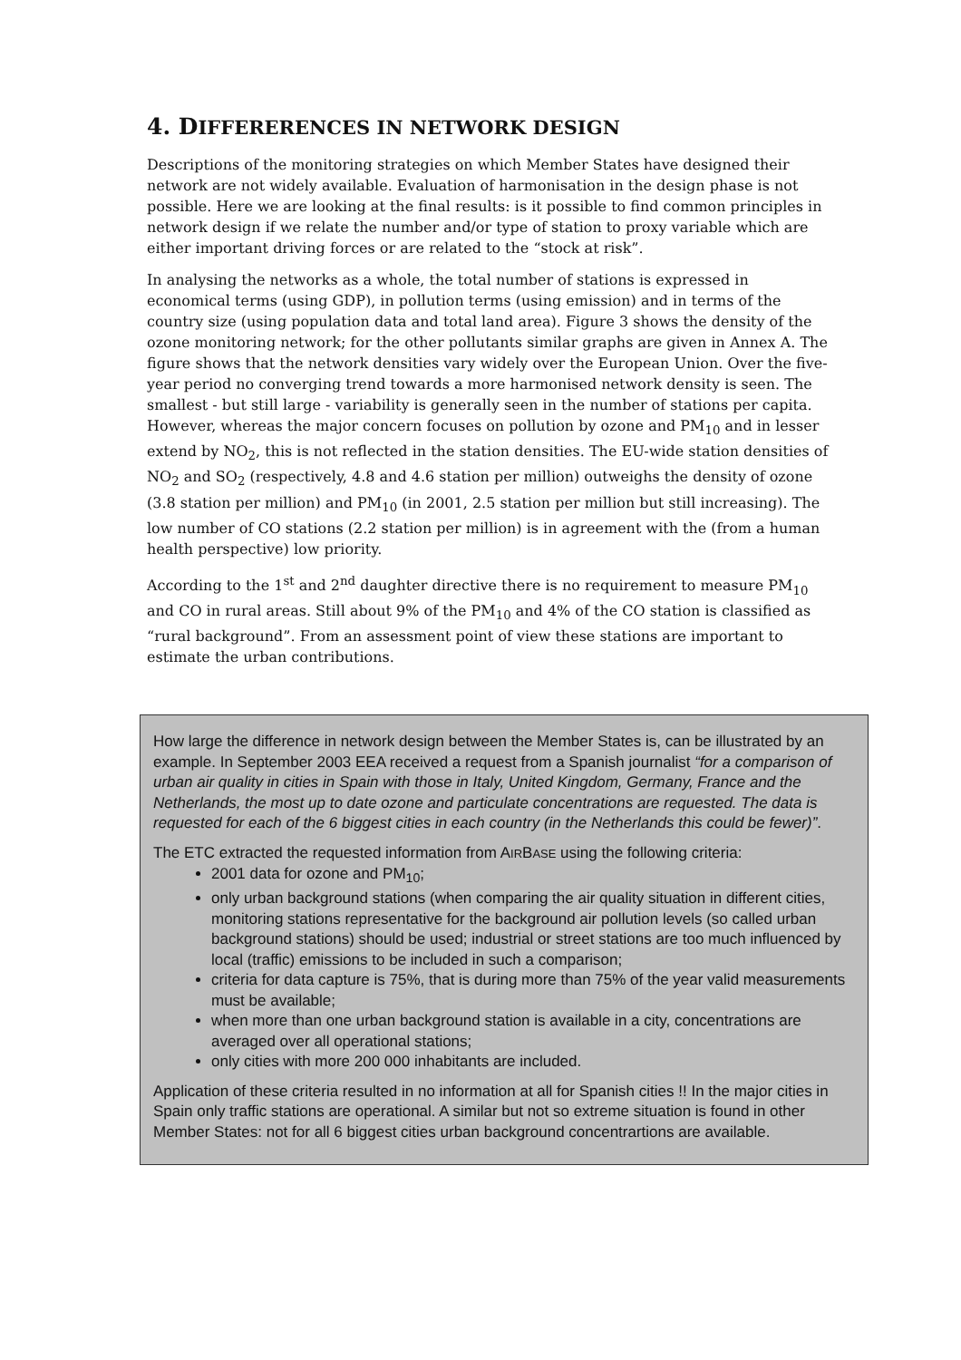4. DIFFERERENCES IN NETWORK DESIGN
Descriptions of the monitoring strategies on which Member States have designed their network are not widely available. Evaluation of harmonisation in the design phase is not possible. Here we are looking at the final results: is it possible to find common principles in network design if we relate the number and/or type of station to proxy variable which are either important driving forces or are related to the “stock at risk”.
In analysing the networks as a whole, the total number of stations is expressed in economical terms (using GDP), in pollution terms (using emission) and in terms of the country size (using population data and total land area). Figure 3 shows the density of the ozone monitoring network; for the other pollutants similar graphs are given in Annex A. The figure shows that the network densities vary widely over the European Union. Over the five-year period no converging trend towards a more harmonised network density is seen. The smallest - but still large - variability is generally seen in the number of stations per capita. However, whereas the major concern focuses on pollution by ozone and PM<sub>10</sub> and in lesser extend by NO<sub>2</sub>, this is not reflected in the station densities. The EU-wide station densities of NO<sub>2</sub> and SO<sub>2</sub> (respectively, 4.8 and 4.6 station per million) outweighs the density of ozone (3.8 station per million) and PM<sub>10</sub> (in 2001, 2.5 station per million but still increasing). The low number of CO stations (2.2 station per million) is in agreement with the (from a human health perspective) low priority.
According to the 1<sup>st</sup> and 2<sup>nd</sup> daughter directive there is no requirement to measure PM<sub>10</sub> and CO in rural areas. Still about 9% of the PM<sub>10</sub> and 4% of the CO station is classified as “rural background”. From an assessment point of view these stations are important to estimate the urban contributions.
How large the difference in network design between the Member States is, can be illustrated by an example. In September 2003 EEA received a request from a Spanish journalist “for a comparison of urban air quality in cities in Spain with those in Italy, United Kingdom, Germany, France and the Netherlands, the most up to date ozone and particulate concentrations are requested. The data is requested for each of the 6 biggest cities in each country (in the Netherlands this could be fewer)”.
The ETC extracted the requested information from AIRBASE using the following criteria:
2001 data for ozone and PM<sub>10</sub>;
only urban background stations (when comparing the air quality situation in different cities, monitoring stations representative for the background air pollution levels (so called urban background stations) should be used; industrial or street stations are too much influenced by local (traffic) emissions to be included in such a comparison;
criteria for data capture is 75%, that is during more than 75% of the year valid measurements must be available;
when more than one urban background station is available in a city, concentrations are averaged over all operational stations;
only cities with more 200 000 inhabitants are included.
Application of these criteria resulted in no information at all for Spanish cities !! In the major cities in Spain only traffic stations are operational. A similar but not so extreme situation is found in other Member States: not for all 6 biggest cities urban background concentrartions are available.